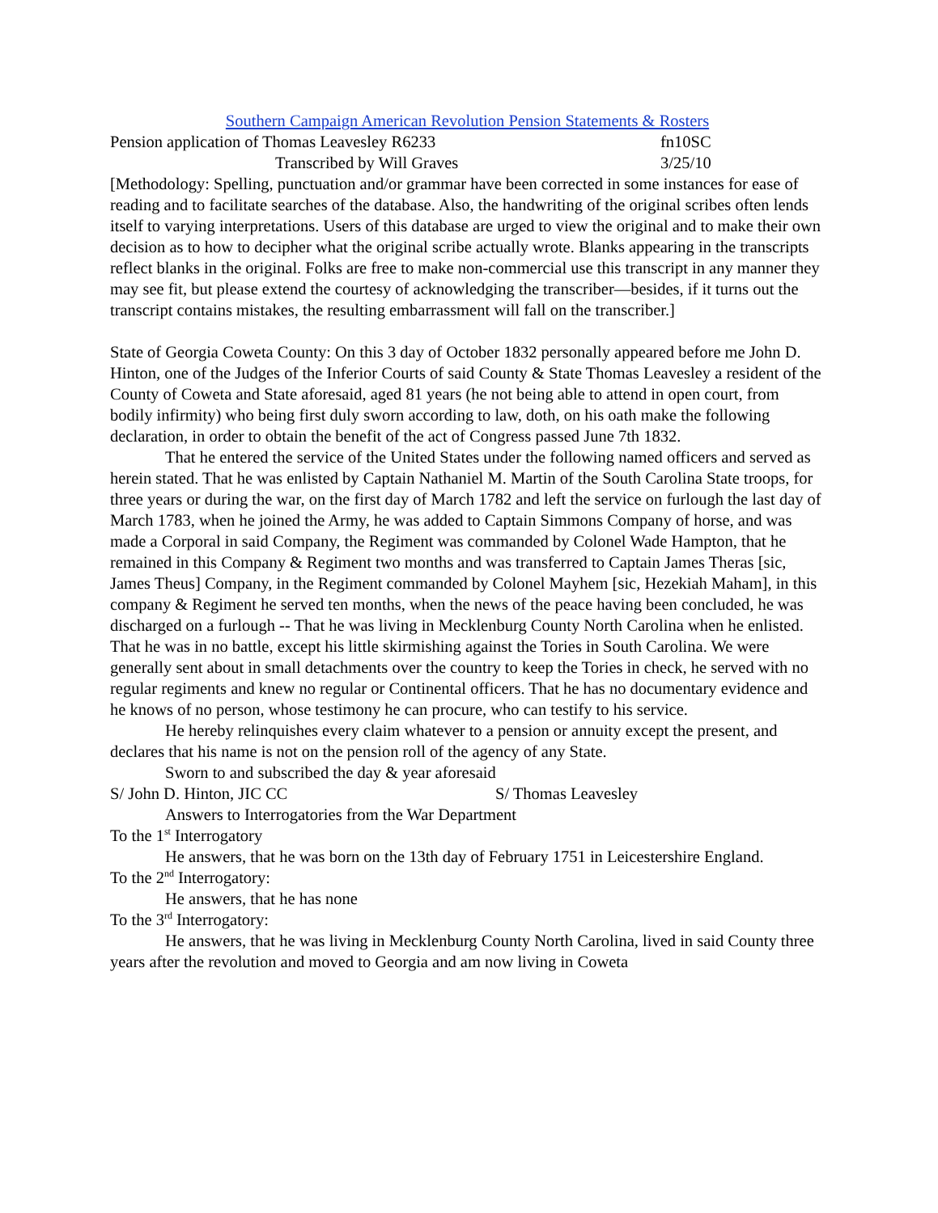Southern Campaign American Revolution Pension Statements & Rosters
Pension application of Thomas Leavesley R6233 fn10SC
Transcribed by Will Graves 3/25/10
[Methodology: Spelling, punctuation and/or grammar have been corrected in some instances for ease of reading and to facilitate searches of the database. Also, the handwriting of the original scribes often lends itself to varying interpretations. Users of this database are urged to view the original and to make their own decision as to how to decipher what the original scribe actually wrote. Blanks appearing in the transcripts reflect blanks in the original. Folks are free to make non-commercial use this transcript in any manner they may see fit, but please extend the courtesy of acknowledging the transcriber—besides, if it turns out the transcript contains mistakes, the resulting embarrassment will fall on the transcriber.]
State of Georgia Coweta County: On this 3 day of October 1832 personally appeared before me John D. Hinton, one of the Judges of the Inferior Courts of said County & State Thomas Leavesley a resident of the County of Coweta and State aforesaid, aged 81 years (he not being able to attend in open court, from bodily infirmity) who being first duly sworn according to law, doth, on his oath make the following declaration, in order to obtain the benefit of the act of Congress passed June 7th 1832.
That he entered the service of the United States under the following named officers and served as herein stated. That he was enlisted by Captain Nathaniel M. Martin of the South Carolina State troops, for three years or during the war, on the first day of March 1782 and left the service on furlough the last day of March 1783, when he joined the Army, he was added to Captain Simmons Company of horse, and was made a Corporal in said Company, the Regiment was commanded by Colonel Wade Hampton, that he remained in this Company & Regiment two months and was transferred to Captain James Theras [sic, James Theus] Company, in the Regiment commanded by Colonel Mayhem [sic, Hezekiah Maham], in this company & Regiment he served ten months, when the news of the peace having been concluded, he was discharged on a furlough -- That he was living in Mecklenburg County North Carolina when he enlisted. That he was in no battle, except his little skirmishing against the Tories in South Carolina. We were generally sent about in small detachments over the country to keep the Tories in check, he served with no regular regiments and knew no regular or Continental officers. That he has no documentary evidence and he knows of no person, whose testimony he can procure, who can testify to his service.
He hereby relinquishes every claim whatever to a pension or annuity except the present, and declares that his name is not on the pension roll of the agency of any State.
Sworn to and subscribed the day & year aforesaid
S/ John D. Hinton, JIC CC S/ Thomas Leavesley
Answers to Interrogatories from the War Department
To the 1<sup>st</sup> Interrogatory
He answers, that he was born on the 13th day of February 1751 in Leicestershire England.
To the 2<sup>nd</sup> Interrogatory:
He answers, that he has none
To the 3<sup>rd</sup> Interrogatory:
He answers, that he was living in Mecklenburg County North Carolina, lived in said County three years after the revolution and moved to Georgia and am now living in Coweta